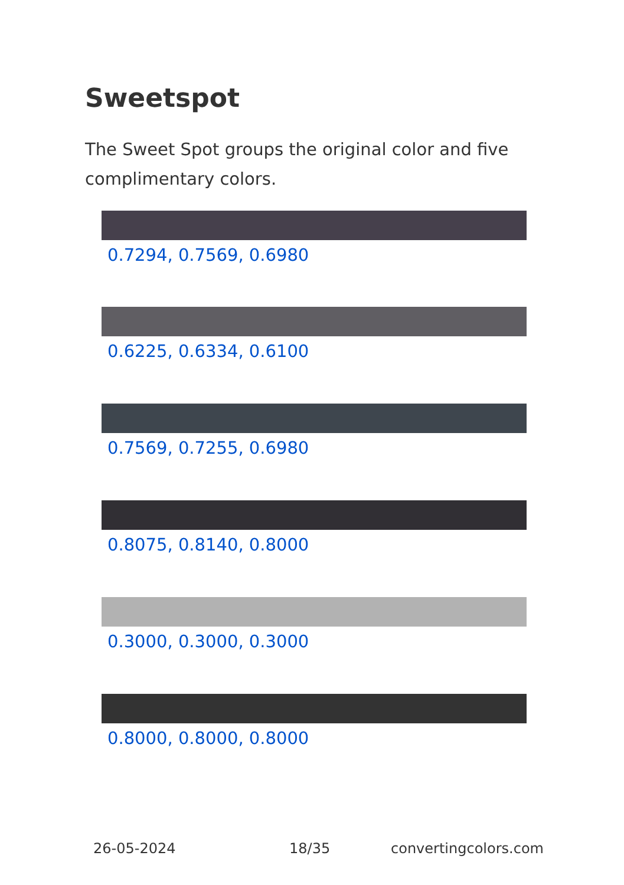Sweetspot
The Sweet Spot groups the original color and five complimentary colors.
0.7294, 0.7569, 0.6980
0.6225, 0.6334, 0.6100
0.7569, 0.7255, 0.6980
0.8075, 0.8140, 0.8000
0.3000, 0.3000, 0.3000
0.8000, 0.8000, 0.8000
26-05-2024 18/35 convertingcolors.com